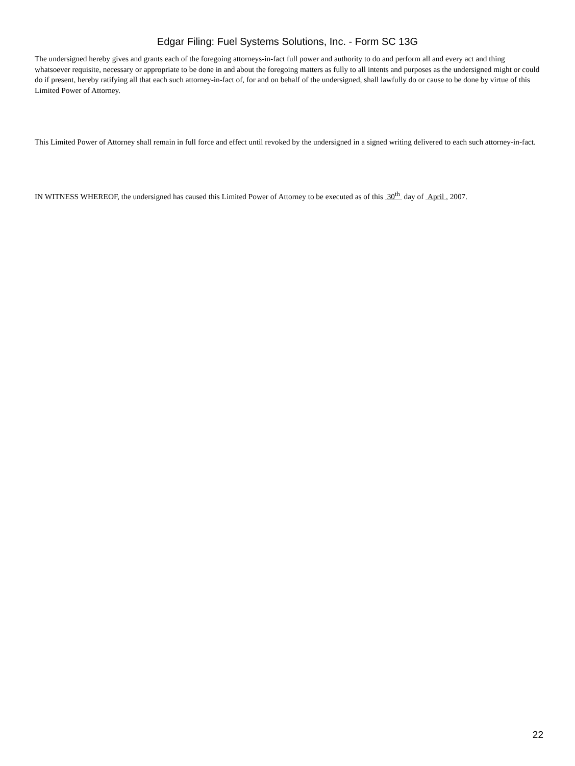Edgar Filing: Fuel Systems Solutions, Inc. - Form SC 13G
The undersigned hereby gives and grants each of the foregoing attorneys-in-fact full power and authority to do and perform all and every act and thing whatsoever requisite, necessary or appropriate to be done in and about the foregoing matters as fully to all intents and purposes as the undersigned might or could do if present, hereby ratifying all that each such attorney-in-fact of, for and on behalf of the undersigned, shall lawfully do or cause to be done by virtue of this Limited Power of Attorney.
This Limited Power of Attorney shall remain in full force and effect until revoked by the undersigned in a signed writing delivered to each such attorney-in-fact.
IN WITNESS WHEREOF, the undersigned has caused this Limited Power of Attorney to be executed as of this 30<sup>th</sup> day of April , 2007.
22